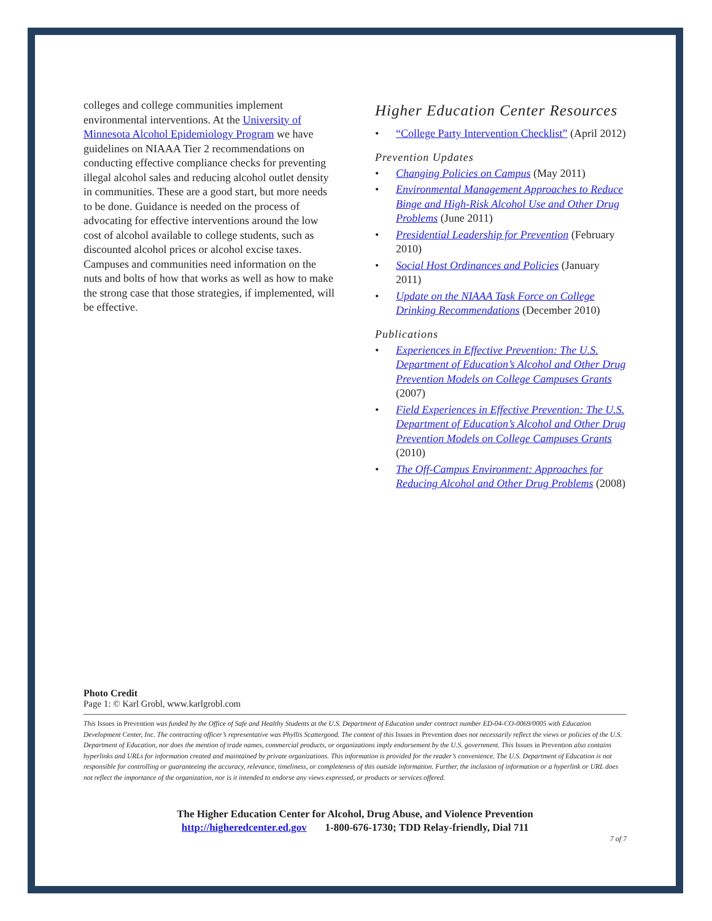colleges and college communities implement environmental interventions. At the University of Minnesota Alcohol Epidemiology Program we have guidelines on NIAAA Tier 2 recommendations on conducting effective compliance checks for preventing illegal alcohol sales and reducing alcohol outlet density in communities. These are a good start, but more needs to be done. Guidance is needed on the process of advocating for effective interventions around the low cost of alcohol available to college students, such as discounted alcohol prices or alcohol excise taxes. Campuses and communities need information on the nuts and bolts of how that works as well as how to make the strong case that those strategies, if implemented, will be effective.
Higher Education Center Resources
• “College Party Intervention Checklist” (April 2012)
Prevention Updates
• Changing Policies on Campus (May 2011)
• Environmental Management Approaches to Reduce Binge and High-Risk Alcohol Use and Other Drug Problems (June 2011)
• Presidential Leadership for Prevention (February 2010)
• Social Host Ordinances and Policies (January 2011)
• Update on the NIAAA Task Force on College Drinking Recommendations (December 2010)
Publications
• Experiences in Effective Prevention: The U.S. Department of Education’s Alcohol and Other Drug Prevention Models on College Campuses Grants (2007)
• Field Experiences in Effective Prevention: The U.S. Department of Education’s Alcohol and Other Drug Prevention Models on College Campuses Grants (2010)
• The Off-Campus Environment: Approaches for Reducing Alcohol and Other Drug Problems (2008)
Photo Credit
Page 1: © Karl Grobl, www.karlgrobl.com
This Issues in Prevention was funded by the Office of Safe and Healthy Students at the U.S. Department of Education under contract number ED-04-CO-0069/0005 with Education Development Center, Inc. The contracting officer’s representative was Phyllis Scattergood. The content of this Issues in Prevention does not necessarily reflect the views or policies of the U.S. Department of Education, nor does the mention of trade names, commercial products, or organizations imply endorsement by the U.S. government. This Issues in Prevention also contains hyperlinks and URLs for information created and maintained by private organizations. This information is provided for the reader’s convenience. The U.S. Department of Education is not responsible for controlling or guaranteeing the accuracy, relevance, timeliness, or completeness of this outside information. Further, the inclusion of information or a hyperlink or URL does not reflect the importance of the organization, nor is it intended to endorse any views expressed, or products or services offered.
The Higher Education Center for Alcohol, Drug Abuse, and Violence Prevention
http://higheredcenter.ed.gov 1-800-676-1730; TDD Relay-friendly, Dial 711
7 of 7